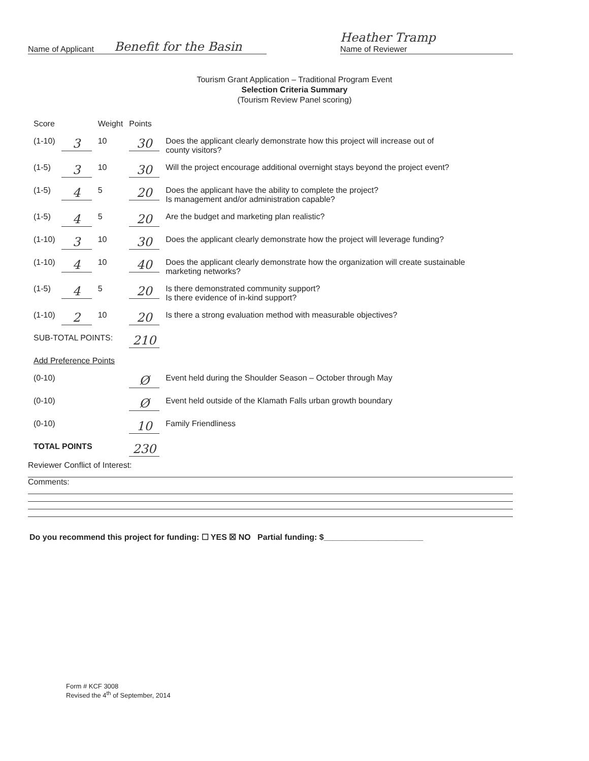Name of Applicant Benefit for the Basin Heather Tramp
Name of Reviewer
Tourism Grant Application – Traditional Program Event
Selection Criteria Summary
(Tourism Review Panel scoring)
| Score | | Weight | Points | |
| --- | --- | --- | --- | --- |
| (1-10) | 3 | 10 | 30 | Does the applicant clearly demonstrate how this project will increase out of county visitors? |
| (1-5) | 3 | 10 | 30 | Will the project encourage additional overnight stays beyond the project event? |
| (1-5) | 4 | 5 | 20 | Does the applicant have the ability to complete the project? Is management and/or administration capable? |
| (1-5) | 4 | 5 | 20 | Are the budget and marketing plan realistic? |
| (1-10) | 3 | 10 | 30 | Does the applicant clearly demonstrate how the project will leverage funding? |
| (1-10) | 4 | 10 | 40 | Does the applicant clearly demonstrate how the organization will create sustainable marketing networks? |
| (1-5) | 4 | 5 | 20 | Is there demonstrated community support? Is there evidence of in-kind support? |
| (1-10) | 2 | 10 | 20 | Is there a strong evaluation method with measurable objectives? |
| SUB-TOTAL POINTS: | | | 210 | |
| Add Preference Points | | | | |
| (0-10) | | | Ø | Event held during the Shoulder Season – October through May |
| (0-10) | | | Ø | Event held outside of the Klamath Falls urban growth boundary |
| (0-10) | | | 10 | Family Friendliness |
| TOTAL POINTS | | | 230 | |
Reviewer Conflict of Interest:
Comments:
Do you recommend this project for funding: ☐ YES ☒ NO Partial funding: $______________________
Form # KCF 3008
Revised the 4<sup>th</sup> of September, 2014